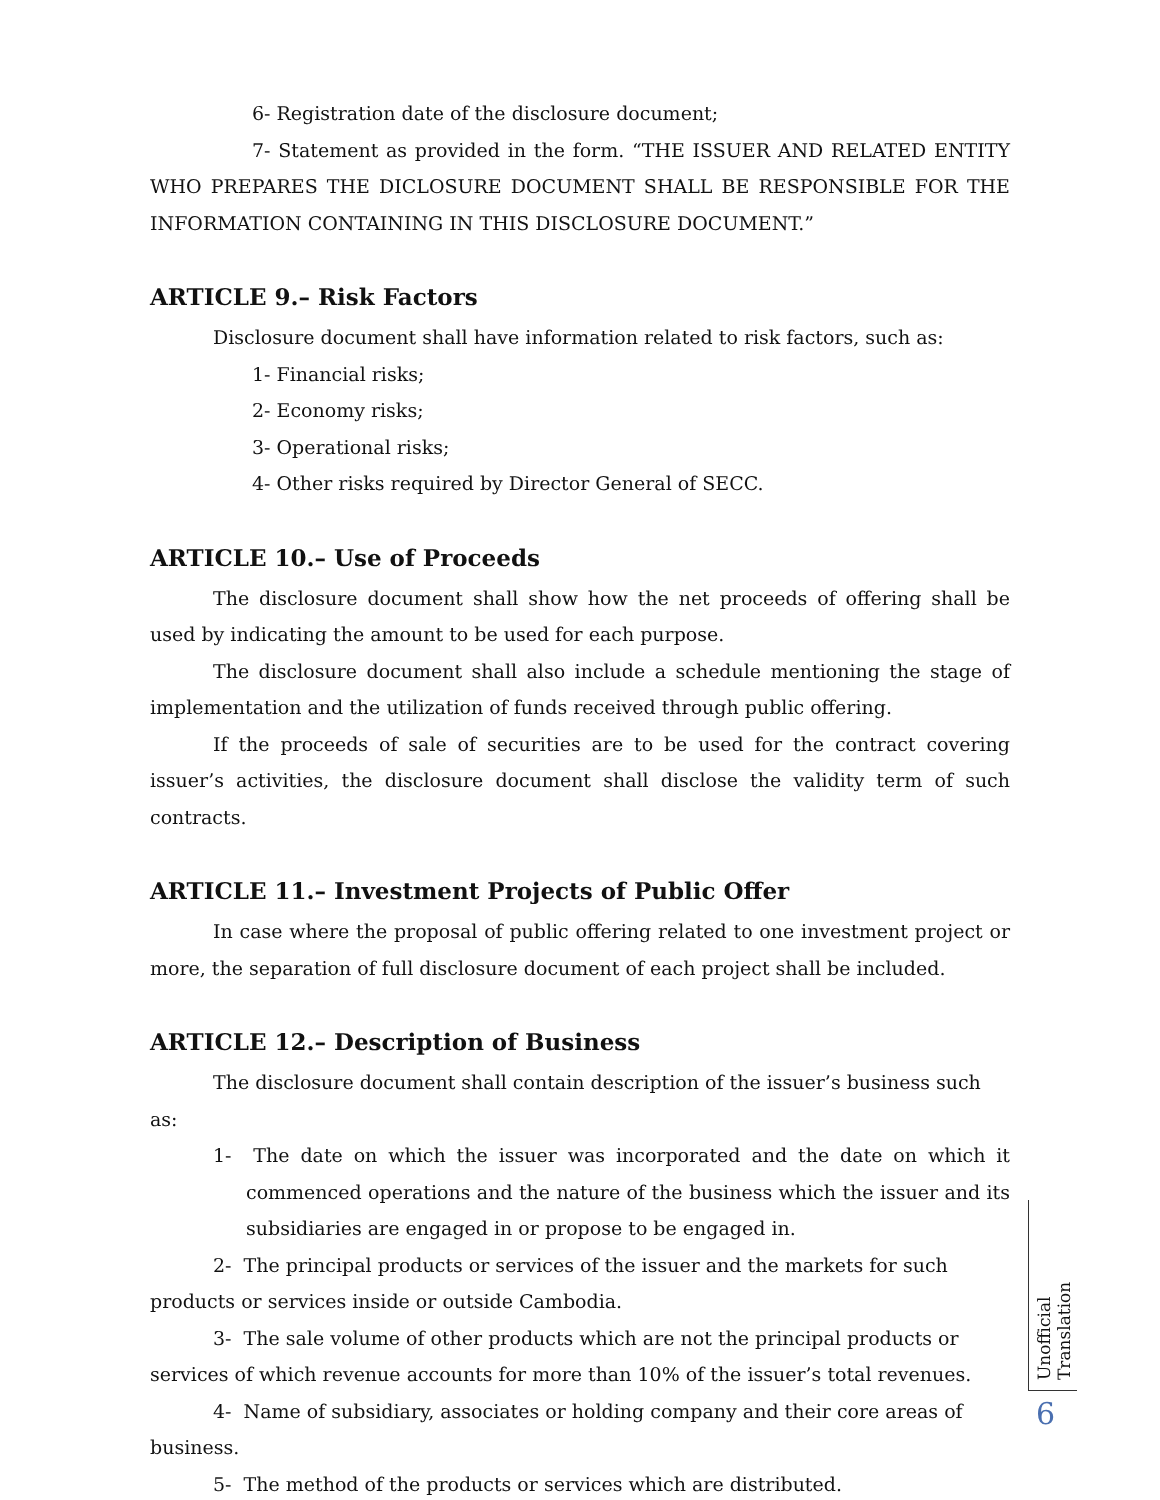6- Registration date of the disclosure document;
7- Statement as provided in the form. “THE ISSUER AND RELATED ENTITY WHO PREPARES THE DICLOSURE DOCUMENT SHALL BE RESPONSIBLE FOR THE INFORMATION CONTAINING IN THIS DISCLOSURE DOCUMENT.”
ARTICLE 9.– Risk Factors
Disclosure document shall have information related to risk factors, such as:
1- Financial risks;
2- Economy risks;
3- Operational risks;
4- Other risks required by Director General of SECC.
ARTICLE 10.– Use of Proceeds
The disclosure document shall show how the net proceeds of offering shall be used by indicating the amount to be used for each purpose.
The disclosure document shall also include a schedule mentioning the stage of implementation and the utilization of funds received through public offering.
If the proceeds of sale of securities are to be used for the contract covering issuer’s activities, the disclosure document shall disclose the validity term of such contracts.
ARTICLE 11.– Investment Projects of Public Offer
In case where the proposal of public offering related to one investment project or more, the separation of full disclosure document of each project shall be included.
ARTICLE 12.– Description of Business
The disclosure document shall contain description of the issuer’s business such as:
1- The date on which the issuer was incorporated and the date on which it commenced operations and the nature of the business which the issuer and its subsidiaries are engaged in or propose to be engaged in.
2- The principal products or services of the issuer and the markets for such products or services inside or outside Cambodia.
3- The sale volume of other products which are not the principal products or services of which revenue accounts for more than 10% of the issuer’s total revenues.
4- Name of subsidiary, associates or holding company and their core areas of business.
5- The method of the products or services which are distributed.
Unofficial Translation
6